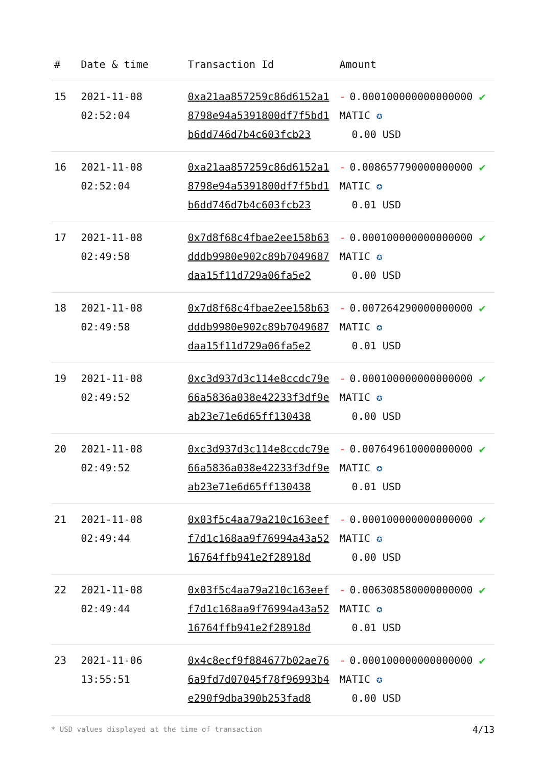| # | Date & time | Transaction Id | Amount | |
| --- | --- | --- | --- | --- |
| 15 | 2021-11-08 02:52:04 | 0xa21aa857259c86d6152a18798e94a5391800df7f5bd1b6dd746d7b4c603fcb23 | - 0.000100000000000000 MATIC ✪ 0.00 USD | ✔ |
| 16 | 2021-11-08 02:52:04 | 0xa21aa857259c86d6152a18798e94a5391800df7f5bd1b6dd746d7b4c603fcb23 | - 0.008657790000000000 MATIC ✪ 0.01 USD | ✔ |
| 17 | 2021-11-08 02:49:58 | 0x7d8f68c4fbae2ee158b63dddb9980e902c89b7049687daa15f11d729a06fa5e2 | - 0.000100000000000000 MATIC ✪ 0.00 USD | ✔ |
| 18 | 2021-11-08 02:49:58 | 0x7d8f68c4fbae2ee158b63dddb9980e902c89b7049687daa15f11d729a06fa5e2 | - 0.007264290000000000 MATIC ✪ 0.01 USD | ✔ |
| 19 | 2021-11-08 02:49:52 | 0xc3d937d3c114e8ccdc79e66a5836a038e42233f3df9eab23e71e6d65ff130438 | - 0.000100000000000000 MATIC ✪ 0.00 USD | ✔ |
| 20 | 2021-11-08 02:49:52 | 0xc3d937d3c114e8ccdc79e66a5836a038e42233f3df9eab23e71e6d65ff130438 | - 0.007649610000000000 MATIC ✪ 0.01 USD | ✔ |
| 21 | 2021-11-08 02:49:44 | 0x03f5c4aa79a210c163eeff7d1c168aa9f76994a43a5216764ffb941e2f28918d | - 0.000100000000000000 MATIC ✪ 0.00 USD | ✔ |
| 22 | 2021-11-08 02:49:44 | 0x03f5c4aa79a210c163eeff7d1c168aa9f76994a43a5216764ffb941e2f28918d | - 0.006308580000000000 MATIC ✪ 0.01 USD | ✔ |
| 23 | 2021-11-06 13:55:51 | 0x4c8ecf9f884677b02ae766a9fd7d07045f78f96993b4e290f9dba390b253fad8 | - 0.000100000000000000 MATIC ✪ 0.00 USD | ✔ |
* USD values displayed at the time of transaction
4/13